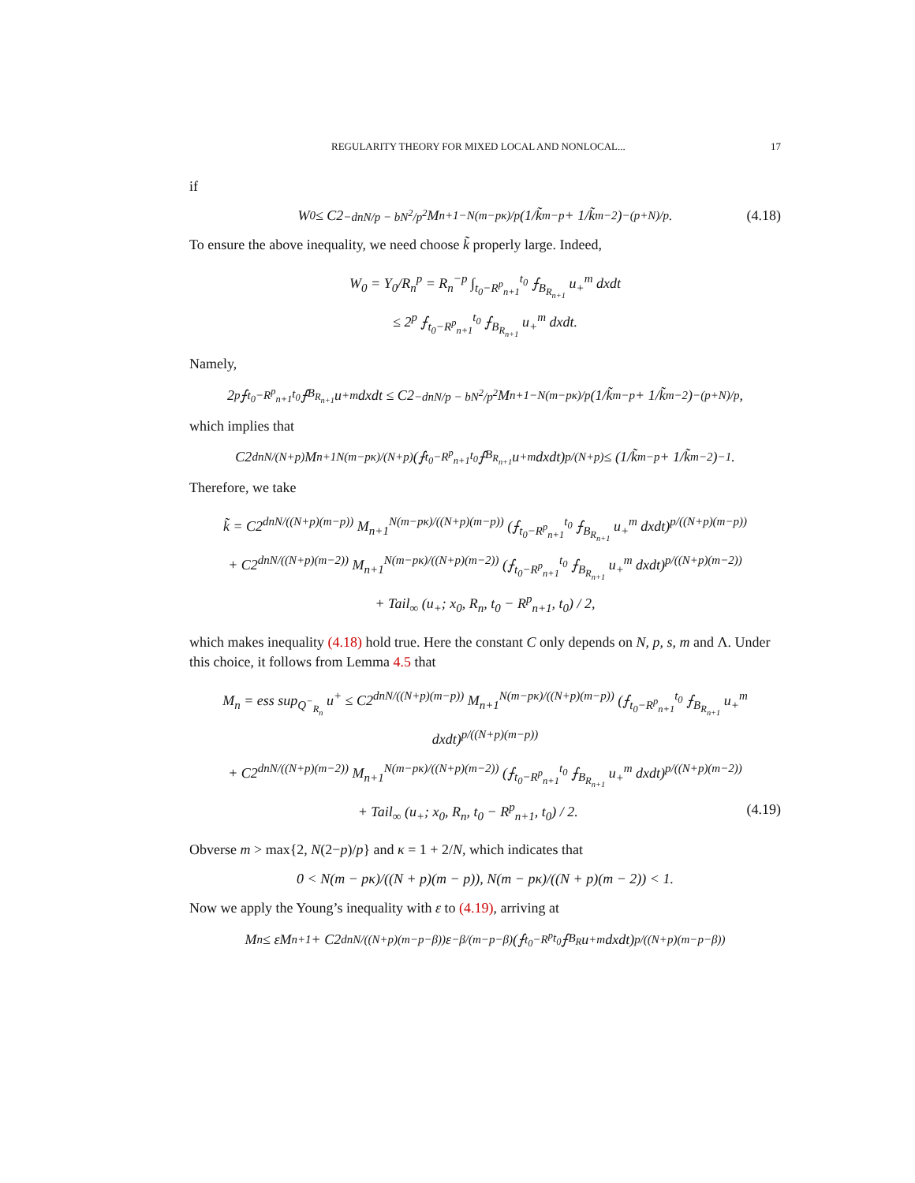REGULARITY THEORY FOR MIXED LOCAL AND NONLOCAL... 17
if
W<sub>0</sub> ≤ C2<sup>−dnN/p − bN<sup>2</sup>/p<sup>2</sup></sup> M<sub>n+1</sub><sup>−N(m−pκ)/p</sup> (1/k̃<sup>m−p</sup> + 1/k̃<sup>m−2</sup>)<sup>−(p+N)/p</sup> . (4.18)
To ensure the above inequality, we need choose k̃ properly large. Indeed,
W<sub>0</sub> = Y<sub>0</sub>/R<sub>n</sub><sup>p</sup> = R<sub>n</sub><sup>−p</sup> ∫<sub>t<sub>0</sub>−R<sup>p</sup><sub>n+1</sub></sub><sup>t<sub>0</sub></sup> ⨍<sub>B<sub>R<sub>n+1</sub></sub></sub> u<sub>+</sub><sup>m</sup> dxdt
≤ 2<sup>p</sup> ⨍<sub>t<sub>0</sub>−R<sup>p</sup><sub>n+1</sub></sub><sup>t<sub>0</sub></sup> ⨍<sub>B<sub>R<sub>n+1</sub></sub></sub> u<sub>+</sub><sup>m</sup> dxdt.
Namely,
2<sup>p</sup> ⨍<sub>t<sub>0</sub>−R<sup>p</sup><sub>n+1</sub></sub><sup>t<sub>0</sub></sup> ⨍<sub>B<sub>R<sub>n+1</sub></sub></sub> u<sub>+</sub><sup>m</sup> dxdt ≤ C2<sup>−dnN/p − bN<sup>2</sup>/p<sup>2</sup></sup> M<sub>n+1</sub><sup>−N(m−pκ)/p</sup> (1/k̃<sup>m−p</sup> + 1/k̃<sup>m−2</sup>)<sup>−(p+N)/p</sup> ,
which implies that
C2<sup>dnN/(N+p)</sup> M<sub>n+1</sub><sup>N(m−pκ)/(N+p)</sup> (⨍<sub>t<sub>0</sub>−R<sup>p</sup><sub>n+1</sub></sub><sup>t<sub>0</sub></sup> ⨍<sub>B<sub>R<sub>n+1</sub></sub></sub> u<sub>+</sub><sup>m</sup> dxdt)<sup>p/(N+p)</sup> ≤ (1/k̃<sup>m−p</sup> + 1/k̃<sup>m−2</sup>)<sup>−1</sup> .
Therefore, we take
k̃ = C2<sup>dnN/((N+p)(m−p))</sup> M<sub>n+1</sub><sup>N(m−pκ)/((N+p)(m−p))</sup> (⨍<sub>t<sub>0</sub>−R<sup>p</sup><sub>n+1</sub></sub><sup>t<sub>0</sub></sup> ⨍<sub>B<sub>R<sub>n+1</sub></sub></sub> u<sub>+</sub><sup>m</sup> dxdt)<sup>p/((N+p)(m−p))</sup>
+ C2<sup>dnN/((N+p)(m−2))</sup> M<sub>n+1</sub><sup>N(m−pκ)/((N+p)(m−2))</sup> (⨍<sub>t<sub>0</sub>−R<sup>p</sup><sub>n+1</sub></sub><sup>t<sub>0</sub></sup> ⨍<sub>B<sub>R<sub>n+1</sub></sub></sub> u<sub>+</sub><sup>m</sup> dxdt)<sup>p/((N+p)(m−2))</sup>
+ Tail<sub>∞</sub> (u<sub>+</sub>; x<sub>0</sub>, R<sub>n</sub>, t<sub>0</sub> − R<sup>p</sup><sub>n+1</sub>, t<sub>0</sub>) / 2,
which makes inequality (4.18) hold true. Here the constant C only depends on N, p, s, m and Λ. Under this choice, it follows from Lemma 4.5 that
M<sub>n</sub> = ess sup<sub>Q<sup>−</sup><sub>R<sub>n</sub></sub></sub> u<sup>+</sup> ≤ C2<sup>dnN/((N+p)(m−p))</sup> M<sub>n+1</sub><sup>N(m−pκ)/((N+p)(m−p))</sup> (⨍<sub>t<sub>0</sub>−R<sup>p</sup><sub>n+1</sub></sub><sup>t<sub>0</sub></sup> ⨍<sub>B<sub>R<sub>n+1</sub></sub></sub> u<sub>+</sub><sup>m</sup> dxdt)<sup>p/((N+p)(m−p))</sup>
+ C2<sup>dnN/((N+p)(m−2))</sup> M<sub>n+1</sub><sup>N(m−pκ)/((N+p)(m−2))</sup> (⨍<sub>t<sub>0</sub>−R<sup>p</sup><sub>n+1</sub></sub><sup>t<sub>0</sub></sup> ⨍<sub>B<sub>R<sub>n+1</sub></sub></sub> u<sub>+</sub><sup>m</sup> dxdt)<sup>p/((N+p)(m−2))</sup>
+ Tail<sub>∞</sub> (u<sub>+</sub>; x<sub>0</sub>, R<sub>n</sub>, t<sub>0</sub> − R<sup>p</sup><sub>n+1</sub>, t<sub>0</sub>) / 2. (4.19)
Obverse m > max{2, N(2−p)/p} and κ = 1 + 2/N, which indicates that
0 < N(m − pκ)/((N + p)(m − p)), N(m − pκ)/((N + p)(m − 2)) < 1.
Now we apply the Young’s inequality with ε to (4.19), arriving at
M<sub>n</sub> ≤ εM<sub>n+1</sub> + C2<sup>dnN/((N+p)(m−p−β))</sup> ε<sup>−β/(m−p−β)</sup> (⨍<sub>t<sub>0</sub>−R<sup>p</sup></sub><sup>t<sub>0</sub></sup> ⨍<sub>B<sub>R</sub></sub> u<sub>+</sub><sup>m</sup> dxdt)<sup>p/((N+p)(m−p−β))</sup>